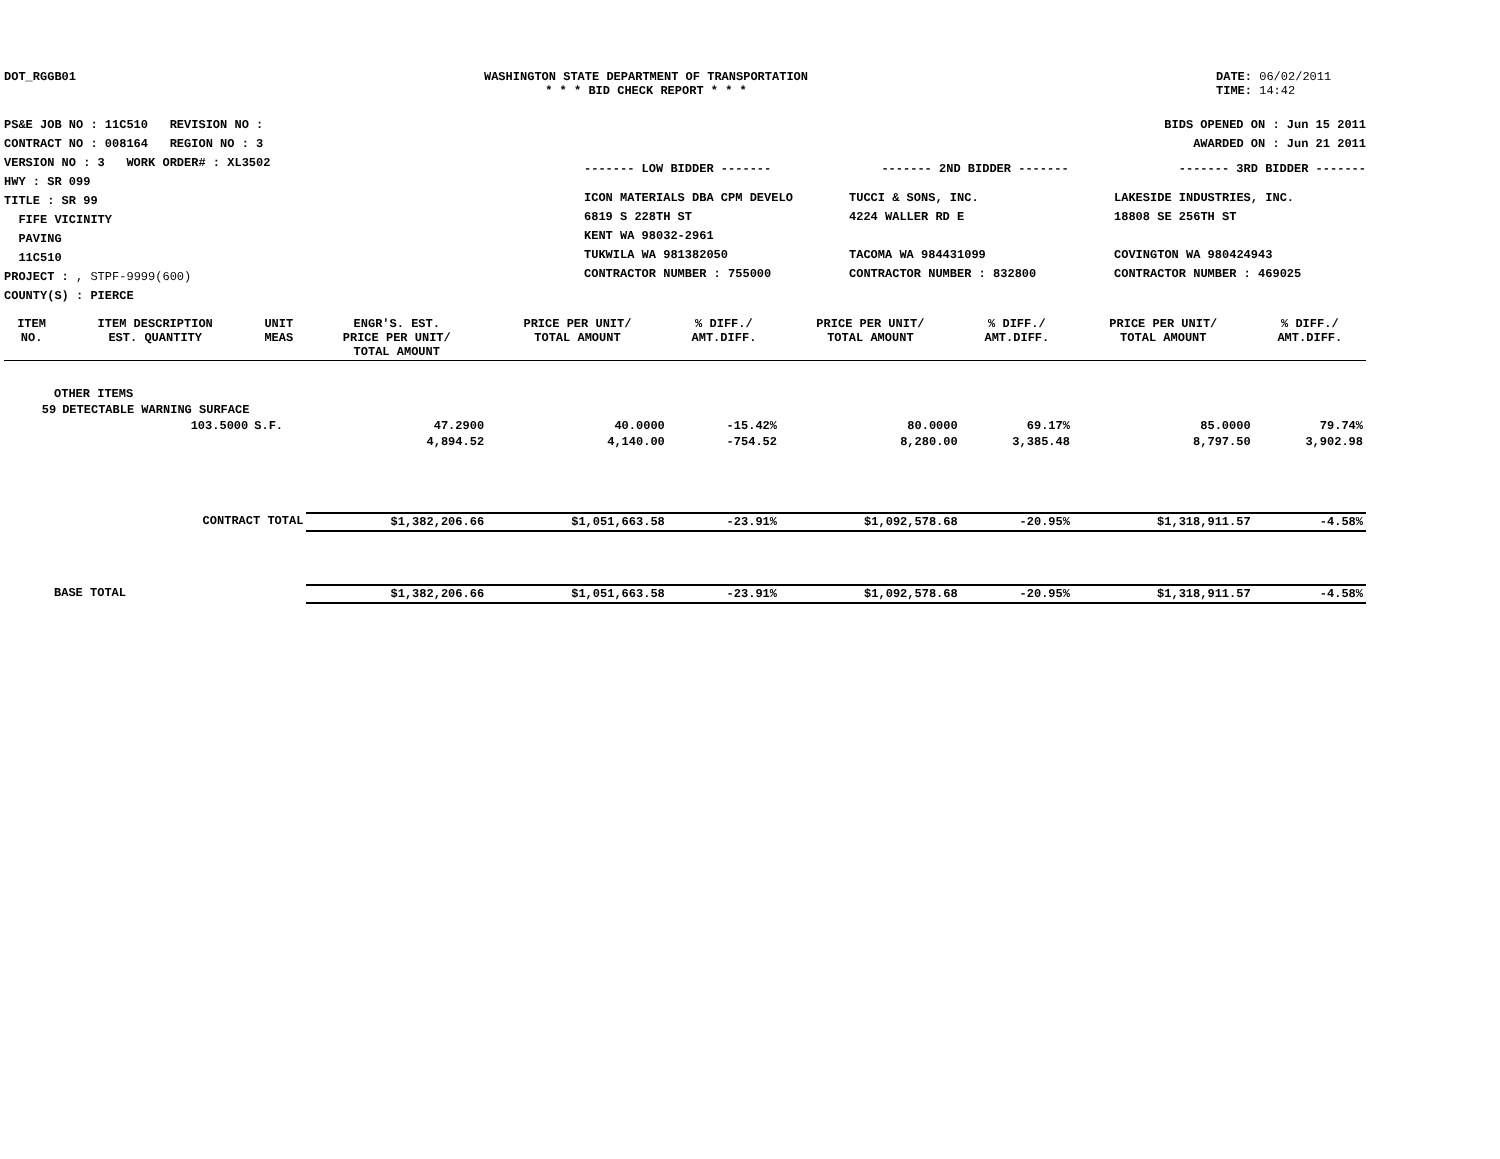DOT_RGGB01 WASHINGTON STATE DEPARTMENT OF TRANSPORTATION
* * * BID CHECK REPORT * * *
DATE: 06/02/2011
TIME: 14:42
PS&E JOB NO : 11C510 REVISION NO :
CONTRACT NO : 008164 REGION NO : 3
VERSION NO : 3 WORK ORDER# : XL3502
HWY : SR 099
TITLE : SR 99
FIFE VICINITY
PAVING
11C510
PROJECT : , STPF-9999(600)
COUNTY(S) : PIERCE
BIDS OPENED ON : Jun 15 2011
AWARDED ON : Jun 21 2011
------- LOW BIDDER ------- ------- 2ND BIDDER ------- ------- 3RD BIDDER -------
ICON MATERIALS DBA CPM DEVELO
6819 S 228TH ST
KENT WA 98032-2961
TUKWILA WA 981382050
CONTRACTOR NUMBER : 755000
TUCCI & SONS, INC.
4224 WALLER RD E
TACOMA WA 984431099
CONTRACTOR NUMBER : 832800
LAKESIDE INDUSTRIES, INC.
18808 SE 256TH ST
COVINGTON WA 980424943
CONTRACTOR NUMBER : 469025
| ITEM NO. | ITEM DESCRIPTION EST. QUANTITY | UNIT MEAS | ENGR'S. EST. PRICE PER UNIT/ TOTAL AMOUNT | PRICE PER UNIT/ TOTAL AMOUNT | % DIFF./ AMT.DIFF. | PRICE PER UNIT/ TOTAL AMOUNT | % DIFF./ AMT.DIFF. | PRICE PER UNIT/ TOTAL AMOUNT | % DIFF./ AMT.DIFF. |
| --- | --- | --- | --- | --- | --- | --- | --- | --- | --- |
| OTHER ITEMS | | | | | | | | | |
| 59 | DETECTABLE WARNING SURFACE | | | | | | | | |
| | 103.5000 | S.F. | 47.2900 | 40.0000 | -15.42% | 80.0000 | 69.17% | 85.0000 | 79.74% |
| | | | 4,894.52 | 4,140.00 | -754.52 | 8,280.00 | 3,385.48 | 8,797.50 | 3,902.98 |
| CONTRACT TOTAL | | | $1,382,206.66 | $1,051,663.58 | -23.91% | $1,092,578.68 | -20.95% | $1,318,911.57 | -4.58% |
| BASE TOTAL | | | $1,382,206.66 | $1,051,663.58 | -23.91% | $1,092,578.68 | -20.95% | $1,318,911.57 | -4.58% |